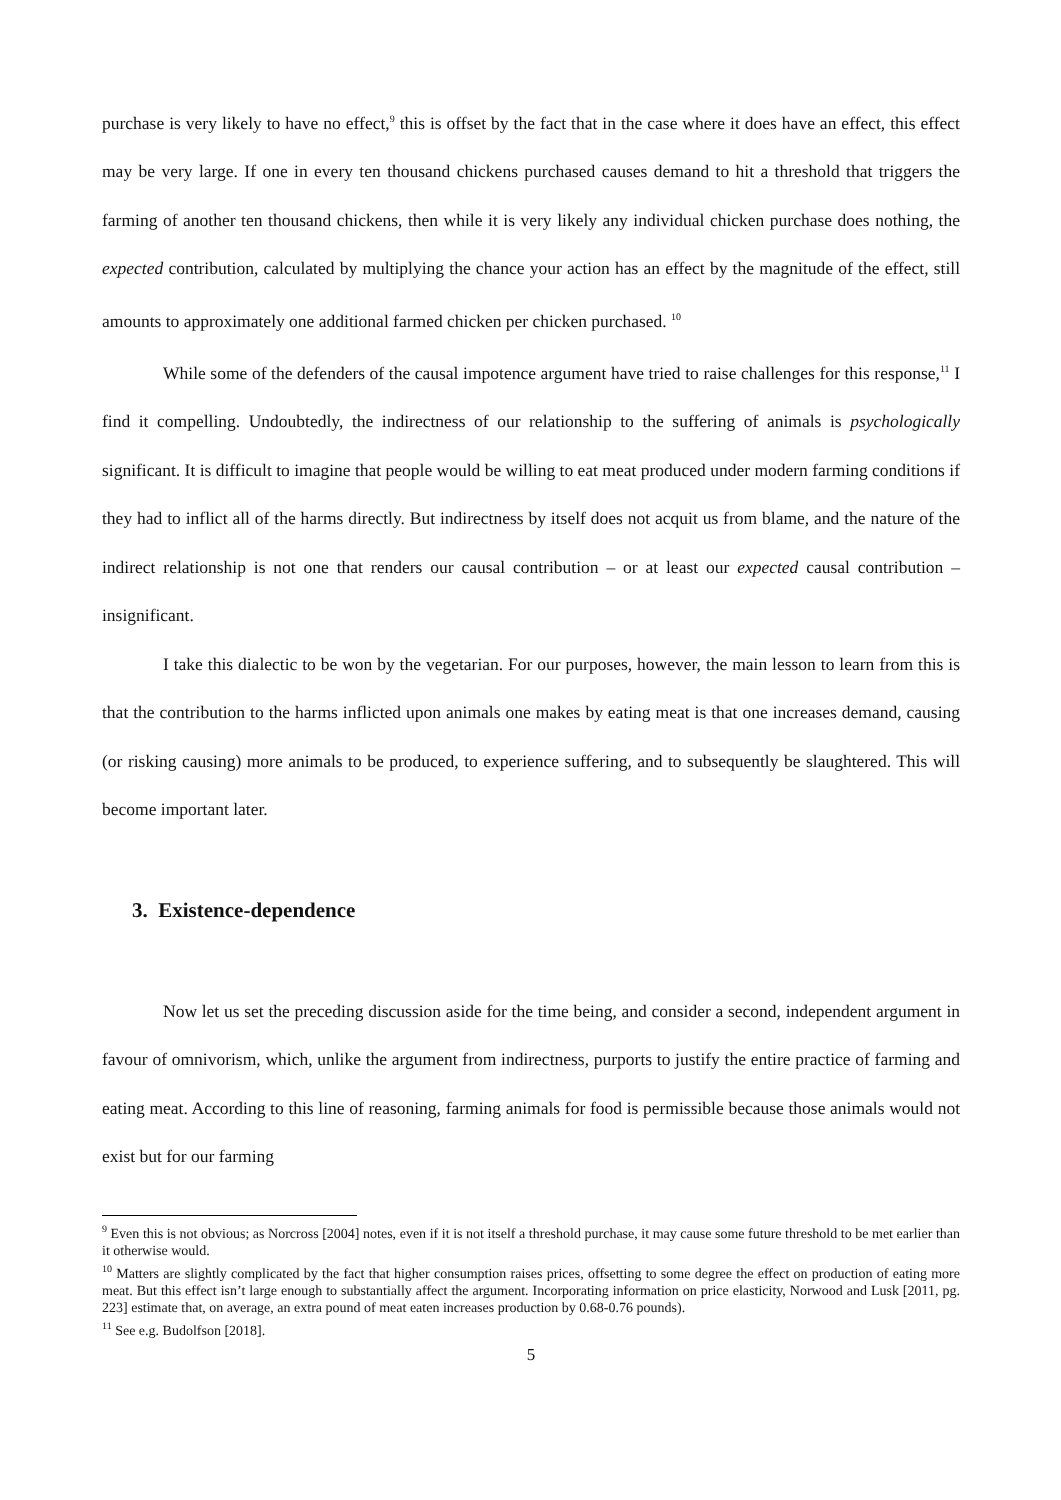purchase is very likely to have no effect,<sup>9</sup> this is offset by the fact that in the case where it does have an effect, this effect may be very large. If one in every ten thousand chickens purchased causes demand to hit a threshold that triggers the farming of another ten thousand chickens, then while it is very likely any individual chicken purchase does nothing, the expected contribution, calculated by multiplying the chance your action has an effect by the magnitude of the effect, still amounts to approximately one additional farmed chicken per chicken purchased. <sup>10</sup>
While some of the defenders of the causal impotence argument have tried to raise challenges for this response,<sup>11</sup> I find it compelling. Undoubtedly, the indirectness of our relationship to the suffering of animals is psychologically significant. It is difficult to imagine that people would be willing to eat meat produced under modern farming conditions if they had to inflict all of the harms directly. But indirectness by itself does not acquit us from blame, and the nature of the indirect relationship is not one that renders our causal contribution – or at least our expected causal contribution – insignificant.
I take this dialectic to be won by the vegetarian. For our purposes, however, the main lesson to learn from this is that the contribution to the harms inflicted upon animals one makes by eating meat is that one increases demand, causing (or risking causing) more animals to be produced, to experience suffering, and to subsequently be slaughtered. This will become important later.
3. Existence-dependence
Now let us set the preceding discussion aside for the time being, and consider a second, independent argument in favour of omnivorism, which, unlike the argument from indirectness, purports to justify the entire practice of farming and eating meat. According to this line of reasoning, farming animals for food is permissible because those animals would not exist but for our farming
<sup>9</sup> Even this is not obvious; as Norcross [2004] notes, even if it is not itself a threshold purchase, it may cause some future threshold to be met earlier than it otherwise would.
<sup>10</sup> Matters are slightly complicated by the fact that higher consumption raises prices, offsetting to some degree the effect on production of eating more meat. But this effect isn’t large enough to substantially affect the argument. Incorporating information on price elasticity, Norwood and Lusk [2011, pg. 223] estimate that, on average, an extra pound of meat eaten increases production by 0.68-0.76 pounds).
<sup>11</sup> See e.g. Budolfson [2018].
5